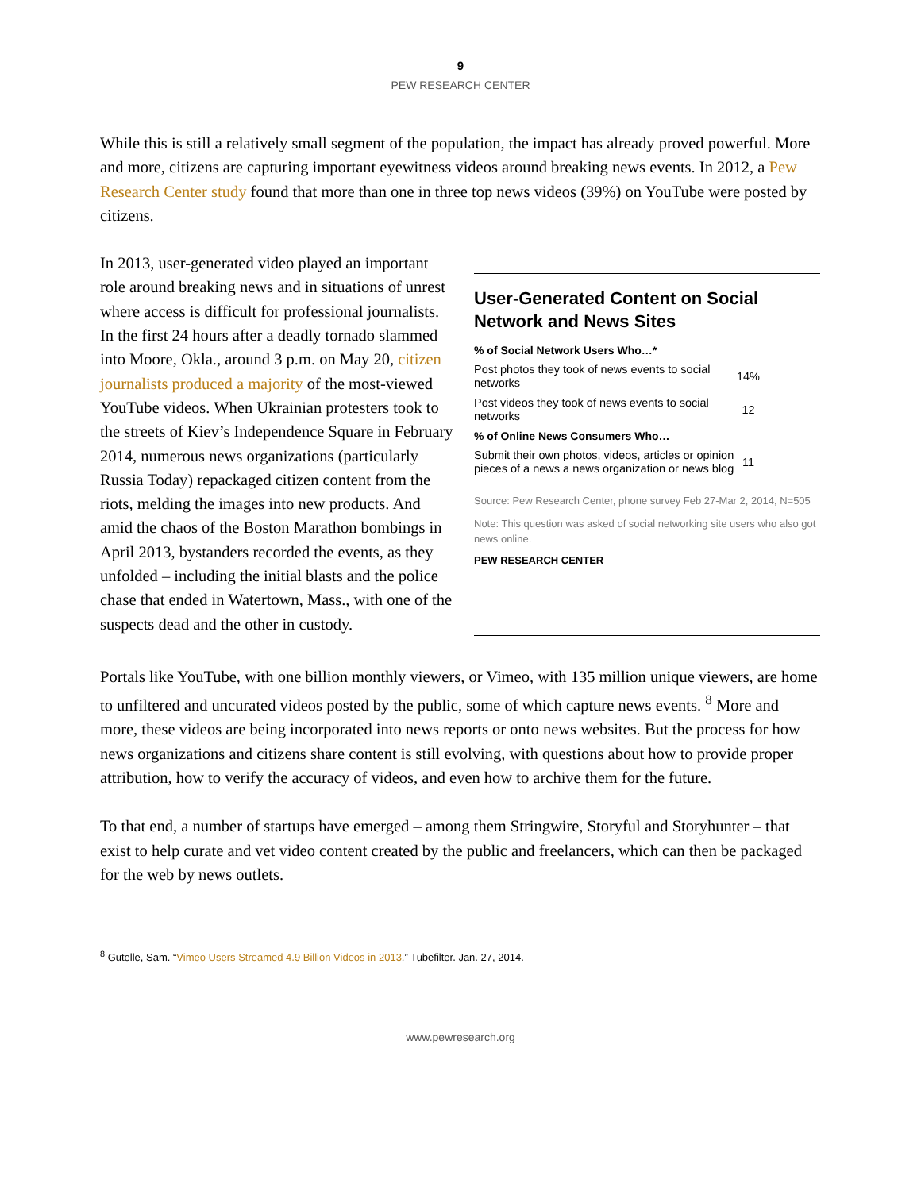9
PEW RESEARCH CENTER
While this is still a relatively small segment of the population, the impact has already proved powerful. More and more, citizens are capturing important eyewitness videos around breaking news events. In 2012, a Pew Research Center study found that more than one in three top news videos (39%) on YouTube were posted by citizens.
In 2013, user-generated video played an important role around breaking news and in situations of unrest where access is difficult for professional journalists. In the first 24 hours after a deadly tornado slammed into Moore, Okla., around 3 p.m. on May 20, citizen journalists produced a majority of the most-viewed YouTube videos. When Ukrainian protesters took to the streets of Kiev’s Independence Square in February 2014, numerous news organizations (particularly Russia Today) repackaged citizen content from the riots, melding the images into new products. And amid the chaos of the Boston Marathon bombings in April 2013, bystanders recorded the events, as they unfolded – including the initial blasts and the police chase that ended in Watertown, Mass., with one of the suspects dead and the other in custody.
User-Generated Content on Social Network and News Sites
| % of Social Network Users Who…* | |
| --- | --- |
| Post photos they took of news events to social networks | 14% |
| Post videos they took of news events to social networks | 12 |
| % of Online News Consumers Who… | |
| Submit their own photos, videos, articles or opinion pieces of a news a news organization or news blog | 11 |
Source: Pew Research Center, phone survey Feb 27-Mar 2, 2014, N=505
Note: This question was asked of social networking site users who also got news online.
PEW RESEARCH CENTER
Portals like YouTube, with one billion monthly viewers, or Vimeo, with 135 million unique viewers, are home to unfiltered and uncurated videos posted by the public, some of which capture news events. <sup>8</sup> More and more, these videos are being incorporated into news reports or onto news websites. But the process for how news organizations and citizens share content is still evolving, with questions about how to provide proper attribution, how to verify the accuracy of videos, and even how to archive them for the future.
To that end, a number of startups have emerged – among them Stringwire, Storyful and Storyhunter – that exist to help curate and vet video content created by the public and freelancers, which can then be packaged for the web by news outlets.
<sup>8</sup> Gutelle, Sam. “Vimeo Users Streamed 4.9 Billion Videos in 2013.” Tubefilter. Jan. 27, 2014.
www.pewresearch.org